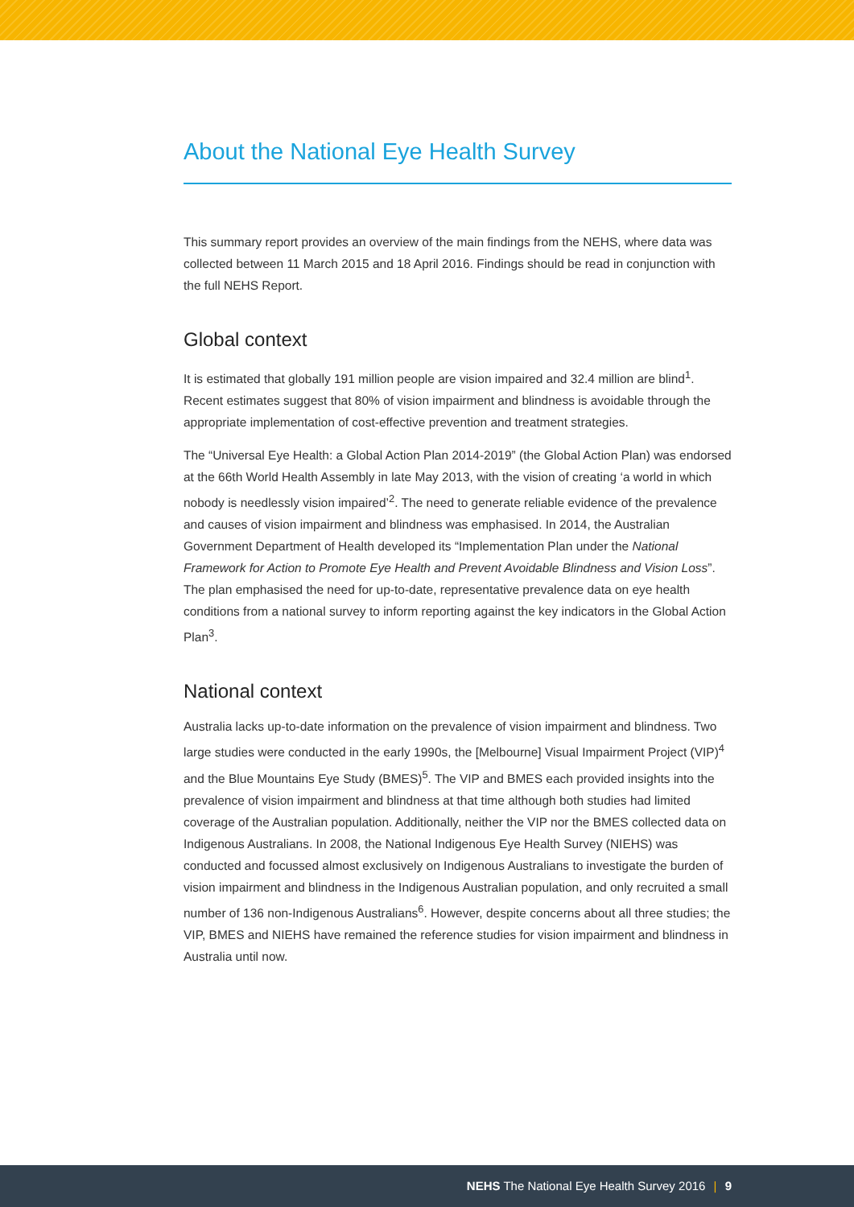About the National Eye Health Survey
This summary report provides an overview of the main findings from the NEHS, where data was collected between 11 March 2015 and 18 April 2016. Findings should be read in conjunction with the full NEHS Report.
Global context
It is estimated that globally 191 million people are vision impaired and 32.4 million are blind<sup>1</sup>. Recent estimates suggest that 80% of vision impairment and blindness is avoidable through the appropriate implementation of cost-effective prevention and treatment strategies.
The “Universal Eye Health: a Global Action Plan 2014-2019” (the Global Action Plan) was endorsed at the 66th World Health Assembly in late May 2013, with the vision of creating ‘a world in which nobody is needlessly vision impaired’<sup>2</sup>. The need to generate reliable evidence of the prevalence and causes of vision impairment and blindness was emphasised. In 2014, the Australian Government Department of Health developed its “Implementation Plan under the National Framework for Action to Promote Eye Health and Prevent Avoidable Blindness and Vision Loss”. The plan emphasised the need for up-to-date, representative prevalence data on eye health conditions from a national survey to inform reporting against the key indicators in the Global Action Plan<sup>3</sup>.
National context
Australia lacks up-to-date information on the prevalence of vision impairment and blindness. Two large studies were conducted in the early 1990s, the [Melbourne] Visual Impairment Project (VIP)<sup>4</sup> and the Blue Mountains Eye Study (BMES)<sup>5</sup>. The VIP and BMES each provided insights into the prevalence of vision impairment and blindness at that time although both studies had limited coverage of the Australian population. Additionally, neither the VIP nor the BMES collected data on Indigenous Australians. In 2008, the National Indigenous Eye Health Survey (NIEHS) was conducted and focussed almost exclusively on Indigenous Australians to investigate the burden of vision impairment and blindness in the Indigenous Australian population, and only recruited a small number of 136 non-Indigenous Australians<sup>6</sup>. However, despite concerns about all three studies; the VIP, BMES and NIEHS have remained the reference studies for vision impairment and blindness in Australia until now.
NEHS The National Eye Health Survey 2016 | 9